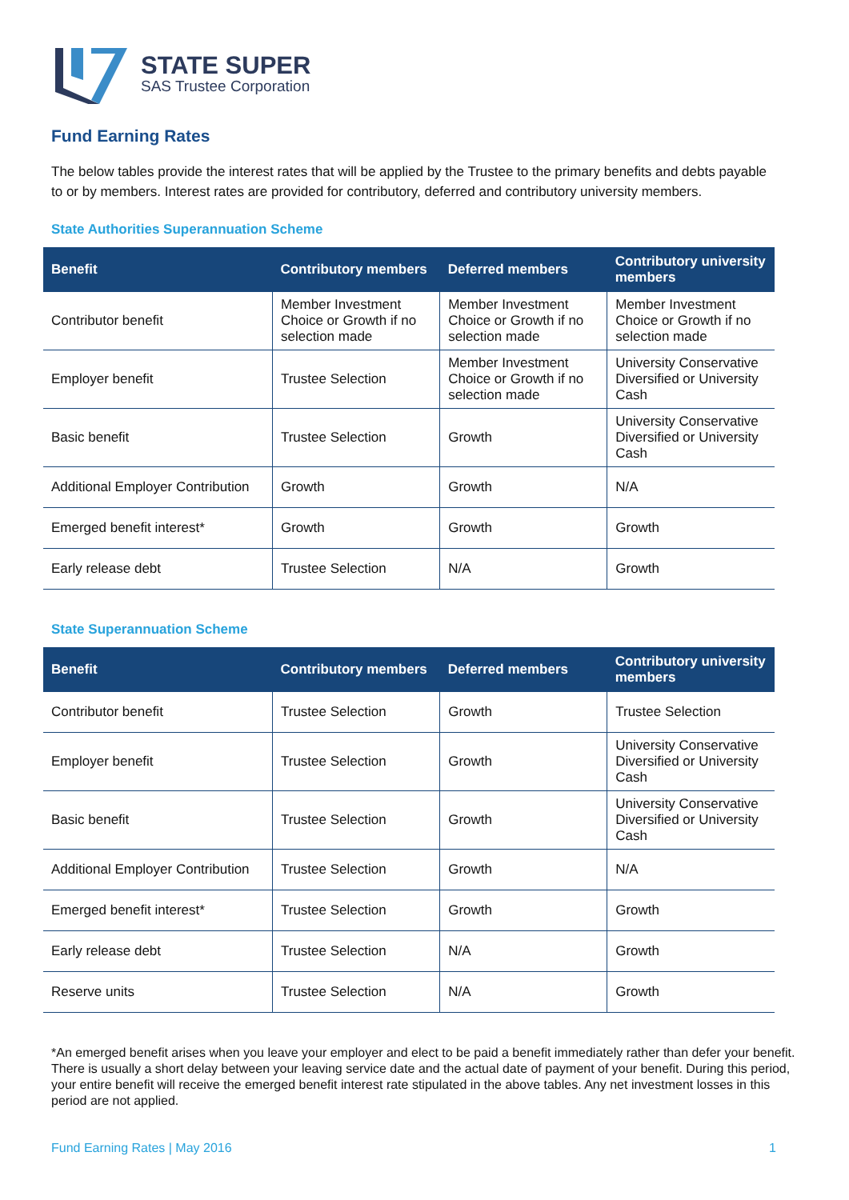STATE SUPER
SAS Trustee Corporation
Fund Earning Rates
The below tables provide the interest rates that will be applied by the Trustee to the primary benefits and debts payable to or by members. Interest rates are provided for contributory, deferred and contributory university members.
State Authorities Superannuation Scheme
| Benefit | Contributory members | Deferred members | Contributory university members |
| --- | --- | --- | --- |
| Contributor benefit | Member Investment Choice or Growth if no selection made | Member Investment Choice or Growth if no selection made | Member Investment Choice or Growth if no selection made |
| Employer benefit | Trustee Selection | Member Investment Choice or Growth if no selection made | University Conservative Diversified or University Cash |
| Basic benefit | Trustee Selection | Growth | University Conservative Diversified or University Cash |
| Additional Employer Contribution | Growth | Growth | N/A |
| Emerged benefit interest* | Growth | Growth | Growth |
| Early release debt | Trustee Selection | N/A | Growth |
State Superannuation Scheme
| Benefit | Contributory members | Deferred members | Contributory university members |
| --- | --- | --- | --- |
| Contributor benefit | Trustee Selection | Growth | Trustee Selection |
| Employer benefit | Trustee Selection | Growth | University Conservative Diversified or University Cash |
| Basic benefit | Trustee Selection | Growth | University Conservative Diversified or University Cash |
| Additional Employer Contribution | Trustee Selection | Growth | N/A |
| Emerged benefit interest* | Trustee Selection | Growth | Growth |
| Early release debt | Trustee Selection | N/A | Growth |
| Reserve units | Trustee Selection | N/A | Growth |
*An emerged benefit arises when you leave your employer and elect to be paid a benefit immediately rather than defer your benefit. There is usually a short delay between your leaving service date and the actual date of payment of your benefit. During this period, your entire benefit will receive the emerged benefit interest rate stipulated in the above tables. Any net investment losses in this period are not applied.
Fund Earning Rates | May 2016 1